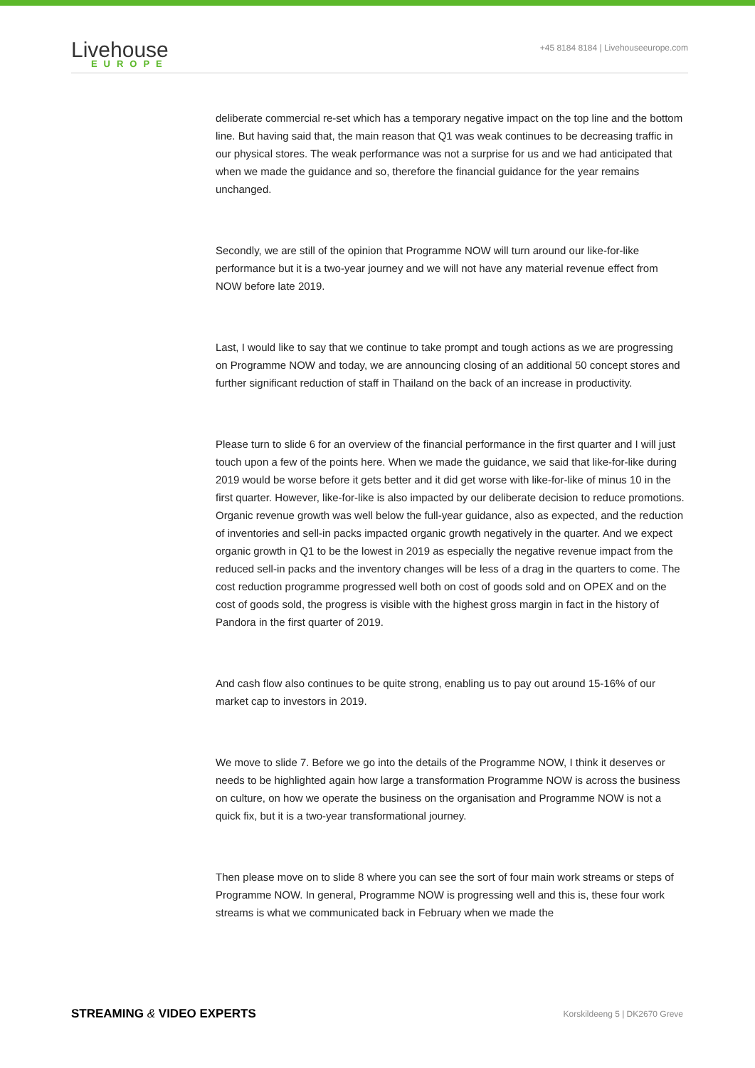Livehouse
EUROPE
+45 8184 8184 | Livehouseeurope.com
deliberate commercial re-set which has a temporary negative impact on the top line and the bottom line. But having said that, the main reason that Q1 was weak continues to be decreasing traffic in our physical stores. The weak performance was not a surprise for us and we had anticipated that when we made the guidance and so, therefore the financial guidance for the year remains unchanged.
Secondly, we are still of the opinion that Programme NOW will turn around our like-for-like performance but it is a two-year journey and we will not have any material revenue effect from NOW before late 2019.
Last, I would like to say that we continue to take prompt and tough actions as we are progressing on Programme NOW and today, we are announcing closing of an additional 50 concept stores and further significant reduction of staff in Thailand on the back of an increase in productivity.
Please turn to slide 6 for an overview of the financial performance in the first quarter and I will just touch upon a few of the points here. When we made the guidance, we said that like-for-like during 2019 would be worse before it gets better and it did get worse with like-for-like of minus 10 in the first quarter. However, like-for-like is also impacted by our deliberate decision to reduce promotions. Organic revenue growth was well below the full-year guidance, also as expected, and the reduction of inventories and sell-in packs impacted organic growth negatively in the quarter. And we expect organic growth in Q1 to be the lowest in 2019 as especially the negative revenue impact from the reduced sell-in packs and the inventory changes will be less of a drag in the quarters to come. The cost reduction programme progressed well both on cost of goods sold and on OPEX and on the cost of goods sold, the progress is visible with the highest gross margin in fact in the history of Pandora in the first quarter of 2019.
And cash flow also continues to be quite strong, enabling us to pay out around 15-16% of our market cap to investors in 2019.
We move to slide 7. Before we go into the details of the Programme NOW, I think it deserves or needs to be highlighted again how large a transformation Programme NOW is across the business on culture, on how we operate the business on the organisation and Programme NOW is not a quick fix, but it is a two-year transformational journey.
Then please move on to slide 8 where you can see the sort of four main work streams or steps of Programme NOW. In general, Programme NOW is progressing well and this is, these four work streams is what we communicated back in February when we made the
STREAMING & VIDEO EXPERTS Korskildeeng 5 | DK2670 Greve